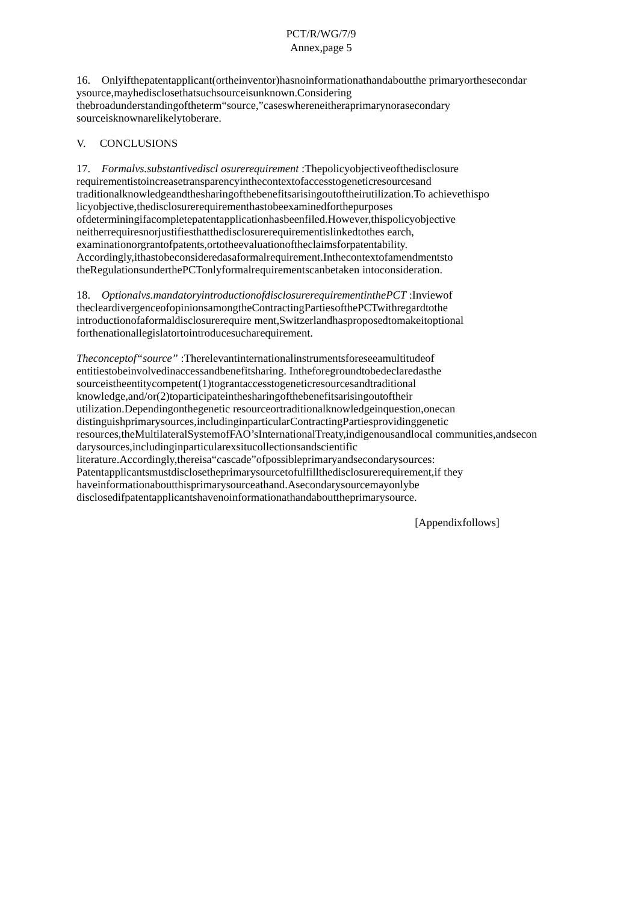PCT/R/WG/7/9
Annex,page 5
16. Onlyifthepatentapplicant(ortheinventor)hasnoinformationathandaboutthe primaryorthesecondar ysource,mayhedisclosethatsuchsourceisunknown.Considering thebroadunderstandingoftheterm“source,”caseswhereneitheraprimarynorasecondary sourceisknownarelikelytoberare.
V. CONCLUSIONS
17. Formalvs.substantivediscl osurerequirement :Thepolicyobjectiveofthedisclosure requirementistoincreasetransparencyinthecontextofaccesstogeneticresourcesand traditionalknowledgeandthesharingofthebenefitsarisingoutoftheirutilization.To achievethispo licyobjective,thedisclosurerequirementhastobeexaminedforthepurposes ofdeterminingifacompletepatentapplicationhasbeenfiled.However,thispolicyobjective neitherrequiresnorjustifiesthatthedisclosurerequirementislinkedtothes earch, examinationorgrantofpatents,ortotheevaluationoftheclaimsforpatentability. Accordingly,ithastobeconsideredasaformalrequirement.Inthecontextofamendmentsto theRegulationsunderthePCTonlyformalrequirementscanbetaken intoconsideration.
18. Optionalvs.mandatoryintroductionofdisclosurerequirementinthePCT :Inviewof thecleardivergenceofopinionsamongtheContractingPartiesofthePCTwithregardtothe introductionofaformaldisclosurerequire ment,Switzerlandhasproposedtomakeitoptional forthenationallegislatortointroducesucharequirement.
Theconceptof“source” :Therelevantinternationalinstrumentsforeseeamultitudeof entitiestobeinvolvedinaccessandbenefitsharing. Intheforegroundtobedeclaredasthe sourceistheentitycompetent(1)tograntaccesstogeneticresourcesandtraditional knowledge,and/or(2)toparticipateinthesharingofthebenefitsarisingoutoftheir utilization.Dependingonthegenetic resourceortraditionalknowledgeinquestion,onecan distinguishprimarysources,includinginparticularContractingPartiesprovidinggenetic resources,theMultilateralSystemofFAO’sInternationalTreaty,indigenousandlocal communities,andsecon darysources,includinginparticularexsitucollectionsandscientific literature.Accordingly,thereisa“cascade”ofpossibleprimaryandsecondarysources: Patentapplicantsmustdisclosetheprimarysourcetofulfillthedisclosurerequirement,if they haveinformationaboutthisprimarysourceathand.Asecondarysourcemayonlybe disclosedifpatentapplicantshavenoinformationathandabouttheprimarysource.
[Appendixfollows]